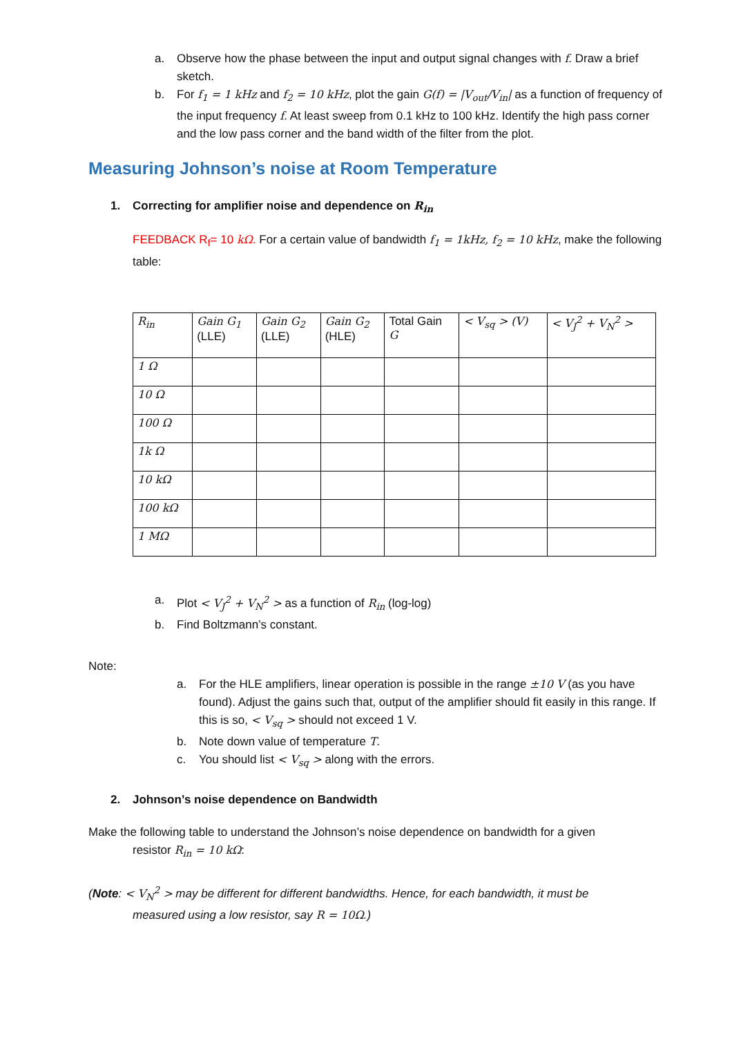a. Observe how the phase between the input and output signal changes with f. Draw a brief sketch.
b. For f<sub>1</sub> = 1 kHz and f<sub>2</sub> = 10 kHz, plot the gain G(f) = |V<sub>out</sub>/V<sub>in</sub>| as a function of frequency of the input frequency f. At least sweep from 0.1 kHz to 100 kHz. Identify the high pass corner and the low pass corner and the band width of the filter from the plot.
Measuring Johnson’s noise at Room Temperature
1. Correcting for amplifier noise and dependence on R<sub>in</sub>
FEEDBACK R<sub>f</sub>= 10 kΩ. For a certain value of bandwidth f<sub>1</sub> = 1kHz, f<sub>2</sub> = 10 kHz, make the following table:
| R<sub>in</sub> | Gain G<sub>1</sub> (LLE) | Gain G<sub>2</sub> (LLE) | Gain G<sub>2</sub> (HLE) | Total Gain G | < V<sub>sq</sub> > (V) | < V<sub>J</sub><sup>2</sup> + V<sub>N</sub><sup>2</sup> > |
| --- | --- | --- | --- | --- | --- | --- |
| 1 Ω | | | | | | |
| 10 Ω | | | | | | |
| 100 Ω | | | | | | |
| 1k Ω | | | | | | |
| 10 kΩ | | | | | | |
| 100 kΩ | | | | | | |
| 1 MΩ | | | | | | |
a. Plot < V<sub>J</sub><sup>2</sup> + V<sub>N</sub><sup>2</sup> > as a function of R<sub>in</sub> (log-log)
b. Find Boltzmann’s constant.
Note:
a. For the HLE amplifiers, linear operation is possible in the range ±10 V (as you have found). Adjust the gains such that, output of the amplifier should fit easily in this range. If this is so, < V<sub>sq</sub> > should not exceed 1 V.
b. Note down value of temperature T.
c. You should list < V<sub>sq</sub> > along with the errors.
2. Johnson’s noise dependence on Bandwidth
Make the following table to understand the Johnson’s noise dependence on bandwidth for a given
resistor R<sub>in</sub> = 10 kΩ:
(Note: < V<sub>N</sub><sup>2</sup> > may be different for different bandwidths. Hence, for each bandwidth, it must be
measured using a low resistor, say R = 10Ω.)